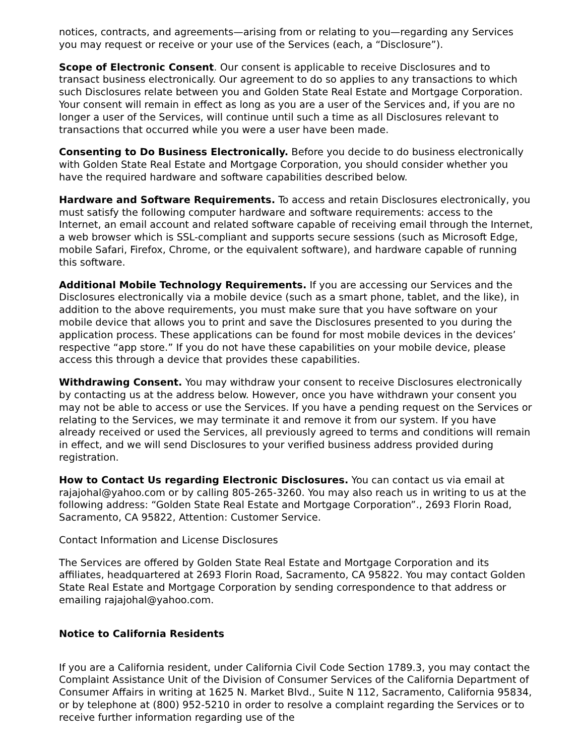notices, contracts, and agreements—arising from or relating to you—regarding any Services you may request or receive or your use of the Services (each, a “Disclosure”).
Scope of Electronic Consent. Our consent is applicable to receive Disclosures and to transact business electronically. Our agreement to do so applies to any transactions to which such Disclosures relate between you and Golden State Real Estate and Mortgage Corporation. Your consent will remain in effect as long as you are a user of the Services and, if you are no longer a user of the Services, will continue until such a time as all Disclosures relevant to transactions that occurred while you were a user have been made.
Consenting to Do Business Electronically. Before you decide to do business electronically with Golden State Real Estate and Mortgage Corporation, you should consider whether you have the required hardware and software capabilities described below.
Hardware and Software Requirements. To access and retain Disclosures electronically, you must satisfy the following computer hardware and software requirements: access to the Internet, an email account and related software capable of receiving email through the Internet, a web browser which is SSL-compliant and supports secure sessions (such as Microsoft Edge, mobile Safari, Firefox, Chrome, or the equivalent software), and hardware capable of running this software.
Additional Mobile Technology Requirements. If you are accessing our Services and the Disclosures electronically via a mobile device (such as a smart phone, tablet, and the like), in addition to the above requirements, you must make sure that you have software on your mobile device that allows you to print and save the Disclosures presented to you during the application process. These applications can be found for most mobile devices in the devices’ respective “app store.” If you do not have these capabilities on your mobile device, please access this through a device that provides these capabilities.
Withdrawing Consent. You may withdraw your consent to receive Disclosures electronically by contacting us at the address below. However, once you have withdrawn your consent you may not be able to access or use the Services. If you have a pending request on the Services or relating to the Services, we may terminate it and remove it from our system. If you have already received or used the Services, all previously agreed to terms and conditions will remain in effect, and we will send Disclosures to your verified business address provided during registration.
How to Contact Us regarding Electronic Disclosures. You can contact us via email at rajajohal@yahoo.com or by calling 805-265-3260. You may also reach us in writing to us at the following address: “Golden State Real Estate and Mortgage Corporation”., 2693 Florin Road, Sacramento, CA 95822, Attention: Customer Service.
Contact Information and License Disclosures
The Services are offered by Golden State Real Estate and Mortgage Corporation and its affiliates, headquartered at 2693 Florin Road, Sacramento, CA 95822. You may contact Golden State Real Estate and Mortgage Corporation by sending correspondence to that address or emailing rajajohal@yahoo.com.
Notice to California Residents
If you are a California resident, under California Civil Code Section 1789.3, you may contact the Complaint Assistance Unit of the Division of Consumer Services of the California Department of Consumer Affairs in writing at 1625 N. Market Blvd., Suite N 112, Sacramento, California 95834, or by telephone at (800) 952-5210 in order to resolve a complaint regarding the Services or to receive further information regarding use of the